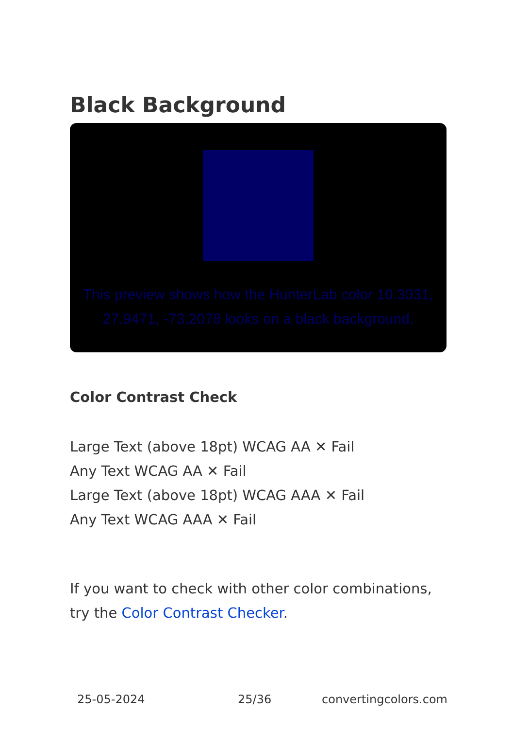Black Background
This preview shows how the HunterLab color 10.3031, 27.9471, -73.2078 looks on a black background.
Color Contrast Check
Large Text (above 18pt) WCAG AA ✕ Fail
Any Text WCAG AA ✕ Fail
Large Text (above 18pt) WCAG AAA ✕ Fail
Any Text WCAG AAA ✕ Fail
If you want to check with other color combinations, try the Color Contrast Checker.
25-05-2024 25/36 convertingcolors.com